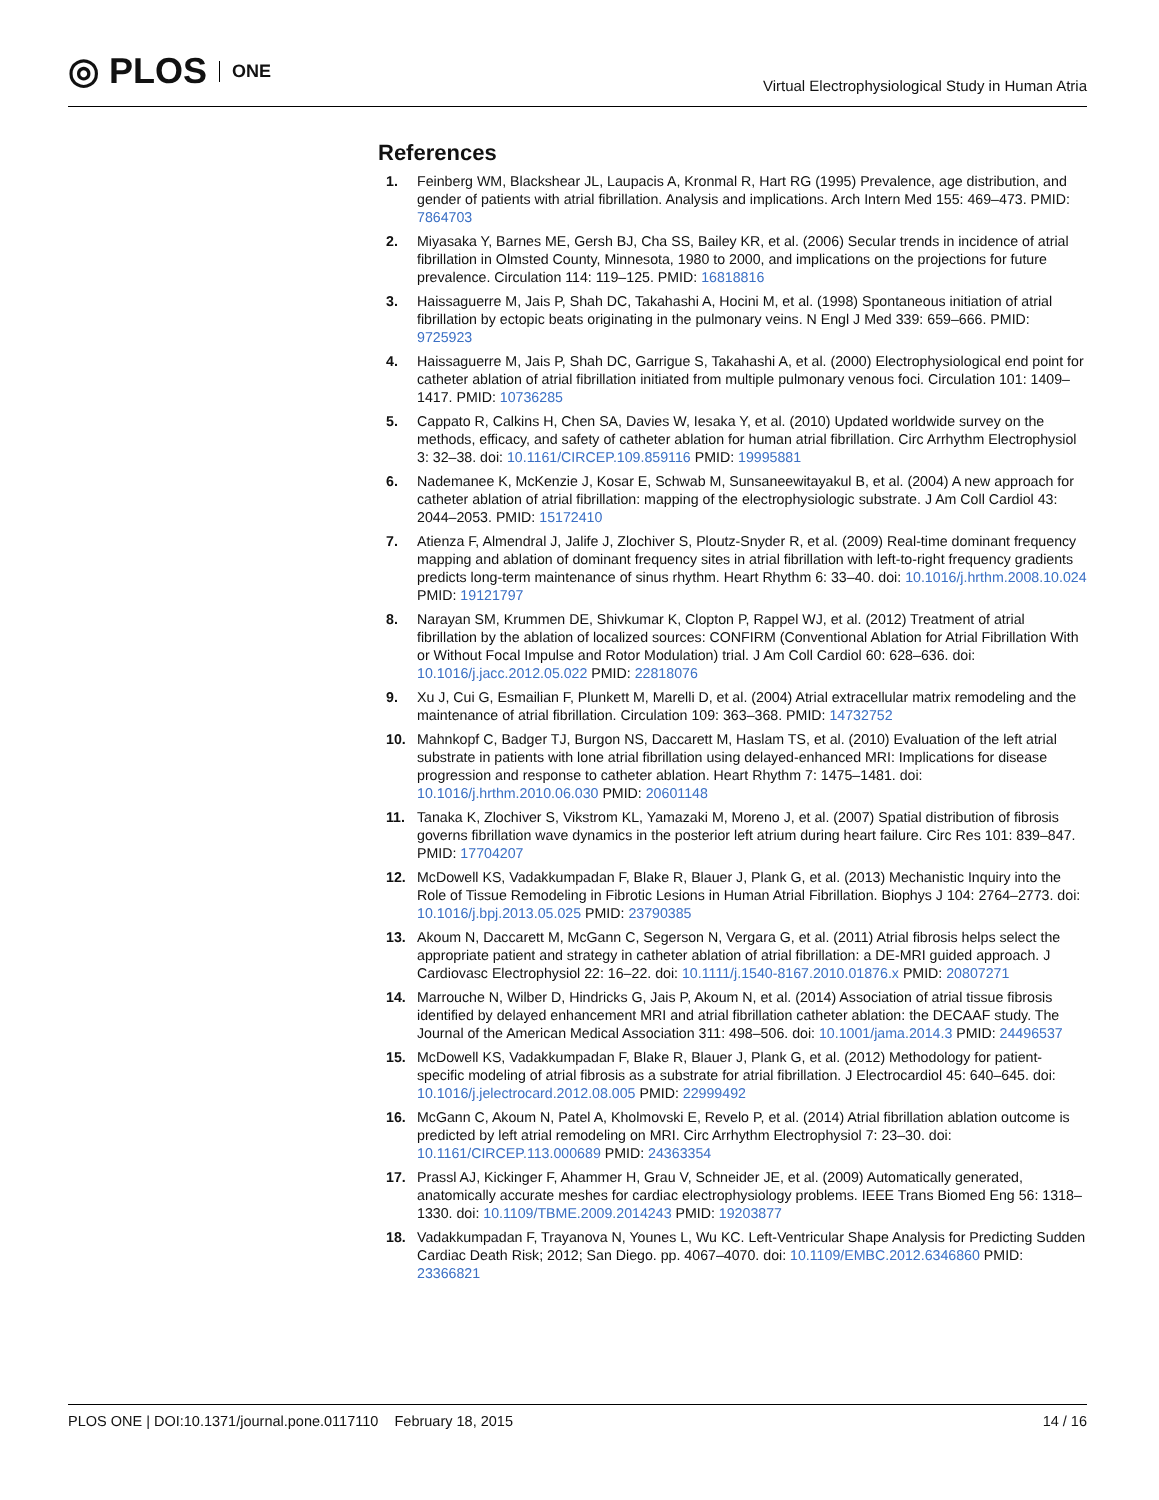◎ PLOS ONE
Virtual Electrophysiological Study in Human Atria
References
1. Feinberg WM, Blackshear JL, Laupacis A, Kronmal R, Hart RG (1995) Prevalence, age distribution, and gender of patients with atrial fibrillation. Analysis and implications. Arch Intern Med 155: 469–473. PMID: 7864703
2. Miyasaka Y, Barnes ME, Gersh BJ, Cha SS, Bailey KR, et al. (2006) Secular trends in incidence of atrial fibrillation in Olmsted County, Minnesota, 1980 to 2000, and implications on the projections for future prevalence. Circulation 114: 119–125. PMID: 16818816
3. Haissaguerre M, Jais P, Shah DC, Takahashi A, Hocini M, et al. (1998) Spontaneous initiation of atrial fibrillation by ectopic beats originating in the pulmonary veins. N Engl J Med 339: 659–666. PMID: 9725923
4. Haissaguerre M, Jais P, Shah DC, Garrigue S, Takahashi A, et al. (2000) Electrophysiological end point for catheter ablation of atrial fibrillation initiated from multiple pulmonary venous foci. Circulation 101: 1409–1417. PMID: 10736285
5. Cappato R, Calkins H, Chen SA, Davies W, Iesaka Y, et al. (2010) Updated worldwide survey on the methods, efficacy, and safety of catheter ablation for human atrial fibrillation. Circ Arrhythm Electrophysiol 3: 32–38. doi: 10.1161/CIRCEP.109.859116 PMID: 19995881
6. Nademanee K, McKenzie J, Kosar E, Schwab M, Sunsaneewitayakul B, et al. (2004) A new approach for catheter ablation of atrial fibrillation: mapping of the electrophysiologic substrate. J Am Coll Cardiol 43: 2044–2053. PMID: 15172410
7. Atienza F, Almendral J, Jalife J, Zlochiver S, Ploutz-Snyder R, et al. (2009) Real-time dominant frequency mapping and ablation of dominant frequency sites in atrial fibrillation with left-to-right frequency gradients predicts long-term maintenance of sinus rhythm. Heart Rhythm 6: 33–40. doi: 10.1016/j.hrthm.2008.10.024 PMID: 19121797
8. Narayan SM, Krummen DE, Shivkumar K, Clopton P, Rappel WJ, et al. (2012) Treatment of atrial fibrillation by the ablation of localized sources: CONFIRM (Conventional Ablation for Atrial Fibrillation With or Without Focal Impulse and Rotor Modulation) trial. J Am Coll Cardiol 60: 628–636. doi: 10.1016/j.jacc.2012.05.022 PMID: 22818076
9. Xu J, Cui G, Esmailian F, Plunkett M, Marelli D, et al. (2004) Atrial extracellular matrix remodeling and the maintenance of atrial fibrillation. Circulation 109: 363–368. PMID: 14732752
10. Mahnkopf C, Badger TJ, Burgon NS, Daccarett M, Haslam TS, et al. (2010) Evaluation of the left atrial substrate in patients with lone atrial fibrillation using delayed-enhanced MRI: Implications for disease progression and response to catheter ablation. Heart Rhythm 7: 1475–1481. doi: 10.1016/j.hrthm.2010.06.030 PMID: 20601148
11. Tanaka K, Zlochiver S, Vikstrom KL, Yamazaki M, Moreno J, et al. (2007) Spatial distribution of fibrosis governs fibrillation wave dynamics in the posterior left atrium during heart failure. Circ Res 101: 839–847. PMID: 17704207
12. McDowell KS, Vadakkumpadan F, Blake R, Blauer J, Plank G, et al. (2013) Mechanistic Inquiry into the Role of Tissue Remodeling in Fibrotic Lesions in Human Atrial Fibrillation. Biophys J 104: 2764–2773. doi: 10.1016/j.bpj.2013.05.025 PMID: 23790385
13. Akoum N, Daccarett M, McGann C, Segerson N, Vergara G, et al. (2011) Atrial fibrosis helps select the appropriate patient and strategy in catheter ablation of atrial fibrillation: a DE-MRI guided approach. J Cardiovasc Electrophysiol 22: 16–22. doi: 10.1111/j.1540-8167.2010.01876.x PMID: 20807271
14. Marrouche N, Wilber D, Hindricks G, Jais P, Akoum N, et al. (2014) Association of atrial tissue fibrosis identified by delayed enhancement MRI and atrial fibrillation catheter ablation: the DECAAF study. The Journal of the American Medical Association 311: 498–506. doi: 10.1001/jama.2014.3 PMID: 24496537
15. McDowell KS, Vadakkumpadan F, Blake R, Blauer J, Plank G, et al. (2012) Methodology for patient-specific modeling of atrial fibrosis as a substrate for atrial fibrillation. J Electrocardiol 45: 640–645. doi: 10.1016/j.jelectrocard.2012.08.005 PMID: 22999492
16. McGann C, Akoum N, Patel A, Kholmovski E, Revelo P, et al. (2014) Atrial fibrillation ablation outcome is predicted by left atrial remodeling on MRI. Circ Arrhythm Electrophysiol 7: 23–30. doi: 10.1161/CIRCEP.113.000689 PMID: 24363354
17. Prassl AJ, Kickinger F, Ahammer H, Grau V, Schneider JE, et al. (2009) Automatically generated, anatomically accurate meshes for cardiac electrophysiology problems. IEEE Trans Biomed Eng 56: 1318–1330. doi: 10.1109/TBME.2009.2014243 PMID: 19203877
18. Vadakkumpadan F, Trayanova N, Younes L, Wu KC. Left-Ventricular Shape Analysis for Predicting Sudden Cardiac Death Risk; 2012; San Diego. pp. 4067–4070. doi: 10.1109/EMBC.2012.6346860 PMID: 23366821
PLOS ONE | DOI:10.1371/journal.pone.0117110 February 18, 2015
14 / 16